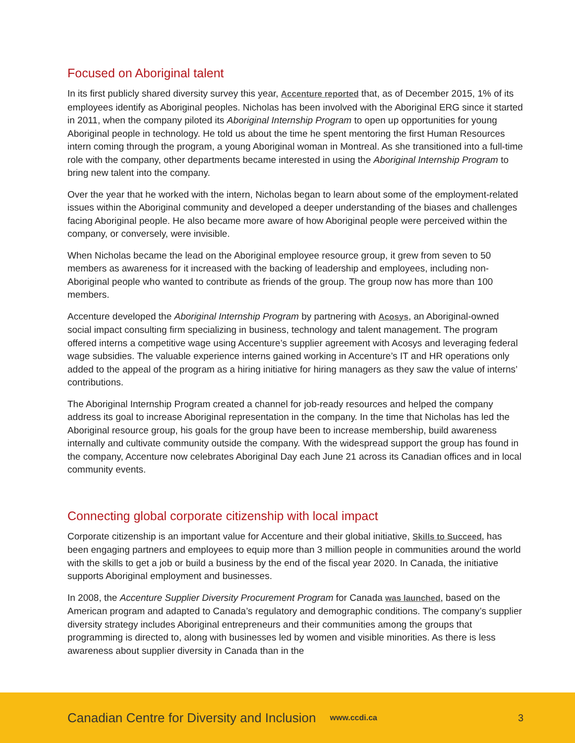Focused on Aboriginal talent
In its first publicly shared diversity survey this year, Accenture reported that, as of December 2015, 1% of its employees identify as Aboriginal peoples. Nicholas has been involved with the Aboriginal ERG since it started in 2011, when the company piloted its Aboriginal Internship Program to open up opportunities for young Aboriginal people in technology. He told us about the time he spent mentoring the first Human Resources intern coming through the program, a young Aboriginal woman in Montreal. As she transitioned into a full-time role with the company, other departments became interested in using the Aboriginal Internship Program to bring new talent into the company.
Over the year that he worked with the intern, Nicholas began to learn about some of the employment-related issues within the Aboriginal community and developed a deeper understanding of the biases and challenges facing Aboriginal people. He also became more aware of how Aboriginal people were perceived within the company, or conversely, were invisible.
When Nicholas became the lead on the Aboriginal employee resource group, it grew from seven to 50 members as awareness for it increased with the backing of leadership and employees, including non-Aboriginal people who wanted to contribute as friends of the group. The group now has more than 100 members.
Accenture developed the Aboriginal Internship Program by partnering with Acosys, an Aboriginal-owned social impact consulting firm specializing in business, technology and talent management. The program offered interns a competitive wage using Accenture’s supplier agreement with Acosys and leveraging federal wage subsidies. The valuable experience interns gained working in Accenture’s IT and HR operations only added to the appeal of the program as a hiring initiative for hiring managers as they saw the value of interns’ contributions.
The Aboriginal Internship Program created a channel for job-ready resources and helped the company address its goal to increase Aboriginal representation in the company. In the time that Nicholas has led the Aboriginal resource group, his goals for the group have been to increase membership, build awareness internally and cultivate community outside the company. With the widespread support the group has found in the company, Accenture now celebrates Aboriginal Day each June 21 across its Canadian offices and in local community events.
Connecting global corporate citizenship with local impact
Corporate citizenship is an important value for Accenture and their global initiative, Skills to Succeed, has been engaging partners and employees to equip more than 3 million people in communities around the world with the skills to get a job or build a business by the end of the fiscal year 2020. In Canada, the initiative supports Aboriginal employment and businesses.
In 2008, the Accenture Supplier Diversity Procurement Program for Canada was launched, based on the American program and adapted to Canada’s regulatory and demographic conditions. The company’s supplier diversity strategy includes Aboriginal entrepreneurs and their communities among the groups that programming is directed to, along with businesses led by women and visible minorities. As there is less awareness about supplier diversity in Canada than in the
Canadian Centre for Diversity and Inclusion www.ccdi.ca 3